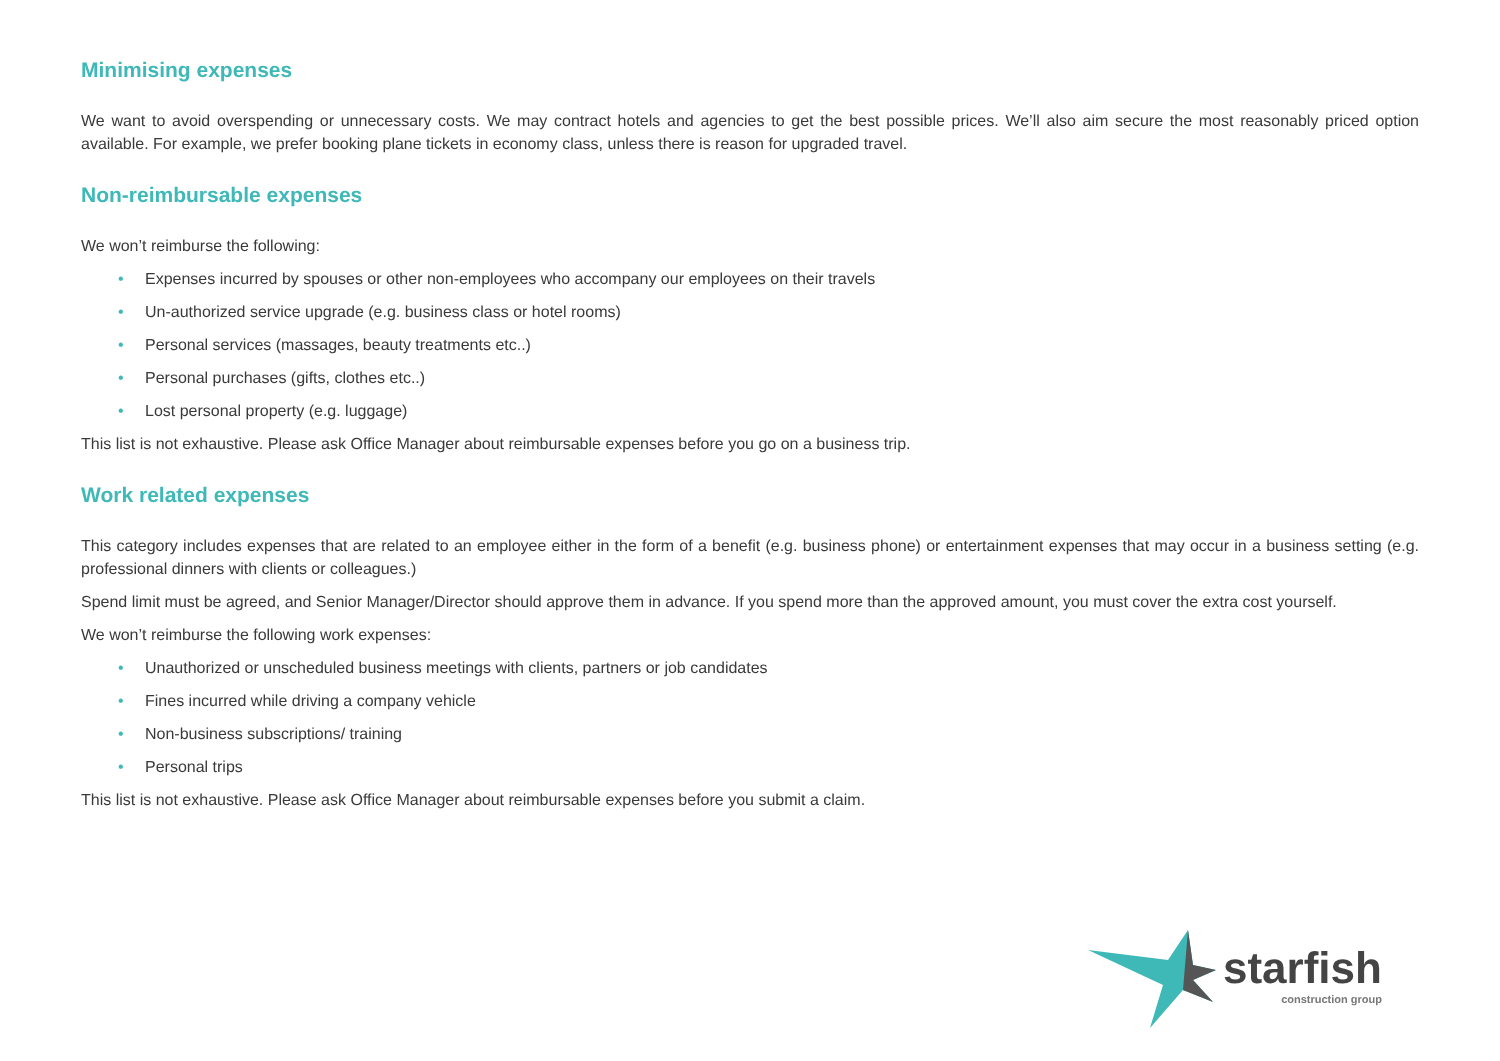Minimising expenses
We want to avoid overspending or unnecessary costs. We may contract hotels and agencies to get the best possible prices. We’ll also aim secure the most reasonably priced option available. For example, we prefer booking plane tickets in economy class, unless there is reason for upgraded travel.
Non-reimbursable expenses
We won’t reimburse the following:
• Expenses incurred by spouses or other non-employees who accompany our employees on their travels
• Un-authorized service upgrade (e.g. business class or hotel rooms)
• Personal services (massages, beauty treatments etc..)
• Personal purchases (gifts, clothes etc..)
• Lost personal property (e.g. luggage)
This list is not exhaustive. Please ask Office Manager about reimbursable expenses before you go on a business trip.
Work related expenses
This category includes expenses that are related to an employee either in the form of a benefit (e.g. business phone) or entertainment expenses that may occur in a business setting (e.g. professional dinners with clients or colleagues.)
Spend limit must be agreed, and Senior Manager/Director should approve them in advance. If you spend more than the approved amount, you must cover the extra cost yourself.
We won’t reimburse the following work expenses:
• Unauthorized or unscheduled business meetings with clients, partners or job candidates
• Fines incurred while driving a company vehicle
• Non-business subscriptions/ training
• Personal trips
This list is not exhaustive. Please ask Office Manager about reimbursable expenses before you submit a claim.
starfish
construction group